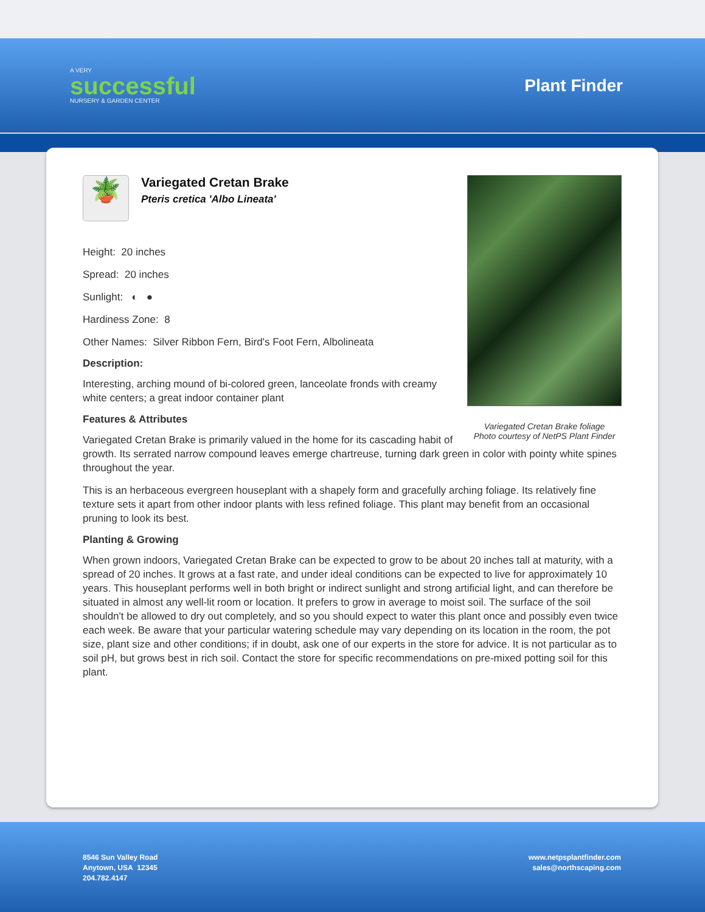A VERY
successful
NURSERY & GARDEN CENTER
Plant Finder
Variegated Cretan Brake foliage
Photo courtesy of NetPS Plant Finder
🪴
Variegated Cretan Brake
Pteris cretica 'Albo Lineata'
Height: 20 inches
Spread: 20 inches
Sunlight: ◐ ●
Hardiness Zone: 8
Other Names: Silver Ribbon Fern, Bird's Foot Fern, Albolineata
Description:
Interesting, arching mound of bi-colored green, lanceolate fronds with creamy white centers; a great indoor container plant
Features & Attributes
Variegated Cretan Brake is primarily valued in the home for its cascading habit of growth. Its serrated narrow compound leaves emerge chartreuse, turning dark green in color with pointy white spines throughout the year.
This is an herbaceous evergreen houseplant with a shapely form and gracefully arching foliage. Its relatively fine texture sets it apart from other indoor plants with less refined foliage. This plant may benefit from an occasional pruning to look its best.
Planting & Growing
When grown indoors, Variegated Cretan Brake can be expected to grow to be about 20 inches tall at maturity, with a spread of 20 inches. It grows at a fast rate, and under ideal conditions can be expected to live for approximately 10 years. This houseplant performs well in both bright or indirect sunlight and strong artificial light, and can therefore be situated in almost any well-lit room or location. It prefers to grow in average to moist soil. The surface of the soil shouldn't be allowed to dry out completely, and so you should expect to water this plant once and possibly even twice each week. Be aware that your particular watering schedule may vary depending on its location in the room, the pot size, plant size and other conditions; if in doubt, ask one of our experts in the store for advice. It is not particular as to soil pH, but grows best in rich soil. Contact the store for specific recommendations on pre-mixed potting soil for this plant.
8546 Sun Valley Road
Anytown, USA 12345
204.782.4147
www.netpsplantfinder.com
sales@northscaping.com